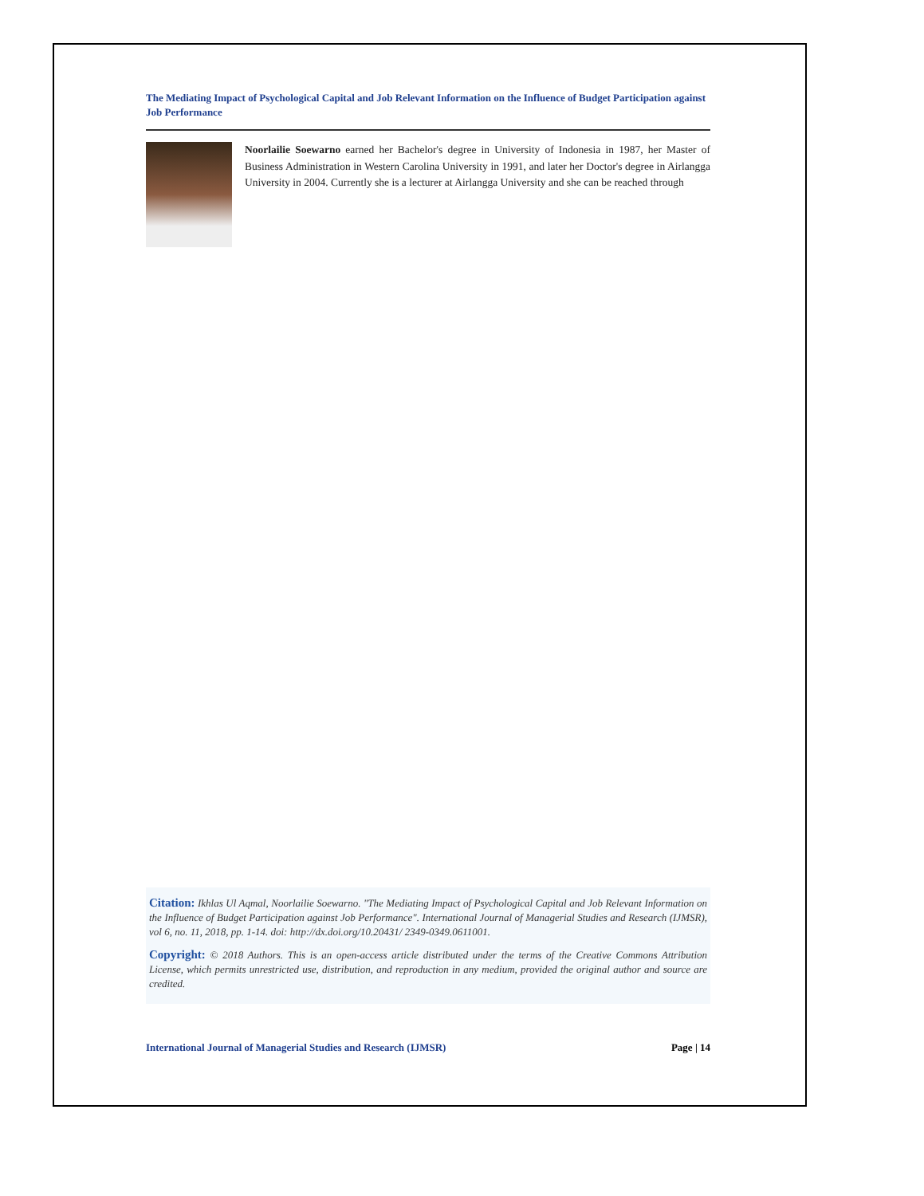The Mediating Impact of Psychological Capital and Job Relevant Information on the Influence of Budget Participation against Job Performance
Noorlailie Soewarno earned her Bachelor's degree in University of Indonesia in 1987, her Master of Business Administration in Western Carolina University in 1991, and later her Doctor's degree in Airlangga University in 2004. Currently she is a lecturer at Airlangga University and she can be reached through
Citation: Ikhlas Ul Aqmal, Noorlailie Soewarno. "The Mediating Impact of Psychological Capital and Job Relevant Information on the Influence of Budget Participation against Job Performance". International Journal of Managerial Studies and Research (IJMSR), vol 6, no. 11, 2018, pp. 1-14. doi: http://dx.doi.org/10.20431/ 2349-0349.0611001.
Copyright: © 2018 Authors. This is an open-access article distributed under the terms of the Creative Commons Attribution License, which permits unrestricted use, distribution, and reproduction in any medium, provided the original author and source are credited.
International Journal of Managerial Studies and Research (IJMSR) Page | 14